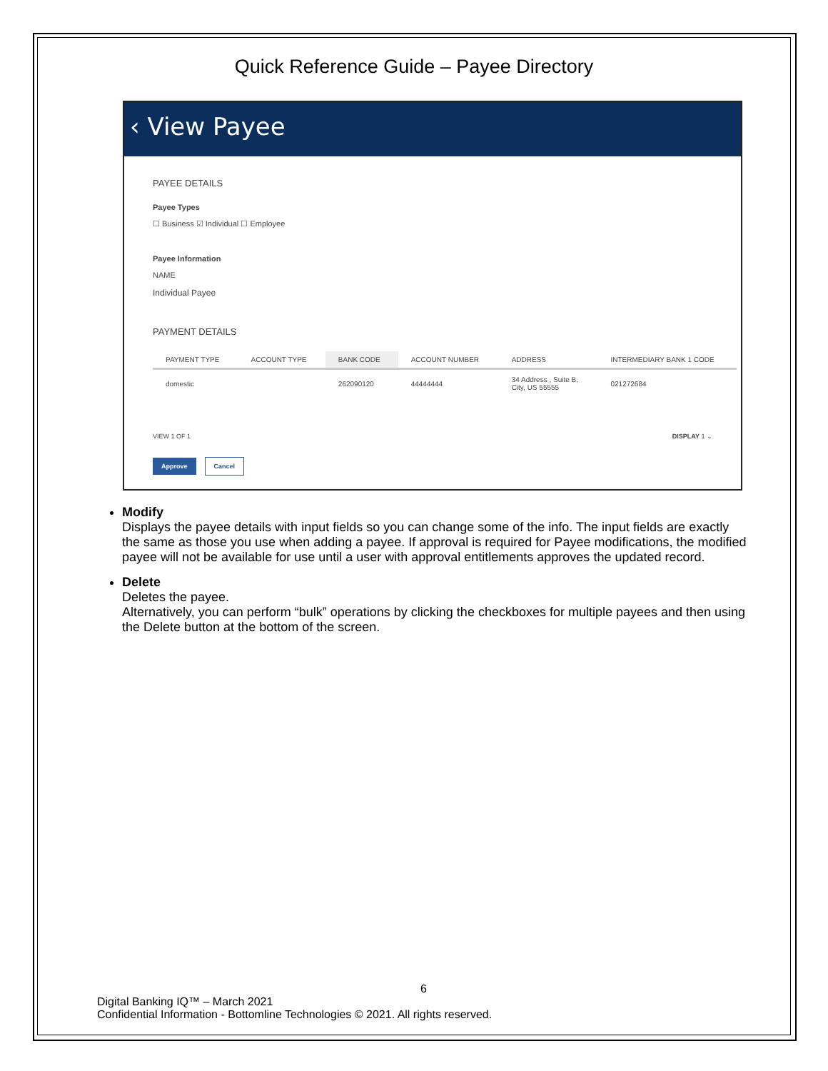Quick Reference Guide – Payee Directory
‹ View Payee
PAYEE DETAILS
Payee Types
☐ Business ☑ Individual ☐ Employee
Payee Information
NAME
Individual Payee
PAYMENT DETAILS
| PAYMENT TYPE | ACCOUNT TYPE | BANK CODE | ACCOUNT NUMBER | ADDRESS | INTERMEDIARY BANK 1 CODE |
| --- | --- | --- | --- | --- | --- |
| domestic | | 262090120 | 44444444 | 34 Address , Suite B, City, US 55555 | 021272684 |
VIEW 1 OF 1 DISPLAY 1 ⌄
Approve Cancel
Modify
Displays the payee details with input fields so you can change some of the info. The input fields are exactly the same as those you use when adding a payee. If approval is required for Payee modifications, the modified payee will not be available for use until a user with approval entitlements approves the updated record.
Delete
Deletes the payee.
Alternatively, you can perform “bulk” operations by clicking the checkboxes for multiple payees and then using the Delete button at the bottom of the screen.
6
Digital Banking IQ™ – March 2021
Confidential Information - Bottomline Technologies © 2021. All rights reserved.